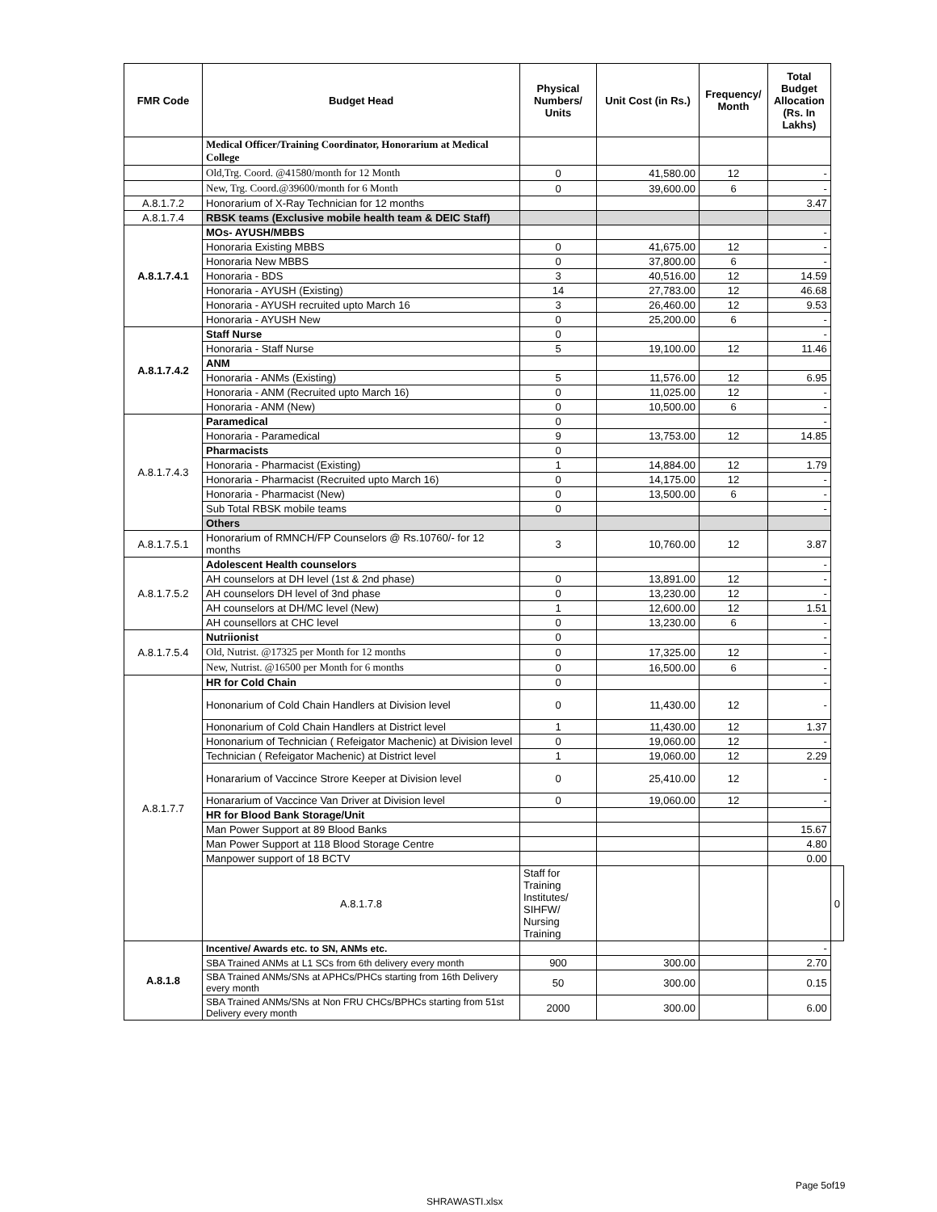| FMR Code | Budget Head | Physical Numbers/ Units | Unit Cost (in Rs.) | Frequency/ Month | Total Budget Allocation (Rs. In Lakhs) | |
| --- | --- | --- | --- | --- | --- | --- |
| | Medical Officer/Training Coordinator, Honorarium at Medical College | | | | | |
| | Old,Trg. Coord. @41580/month for 12 Month | 0 | 41,580.00 | 12 | - | |
| | New, Trg. Coord.@39600/month for 6 Month | 0 | 39,600.00 | 6 | - | |
| A.8.1.7.2 | Honorarium of X-Ray Technician for 12 months | | | | 3.47 | |
| A.8.1.7.4 | RBSK teams (Exclusive mobile health team & DEIC Staff) | | | | | |
| A.8.1.7.4.1 | MOs- AYUSH/MBBS | | | | - | |
| | Honoraria Existing MBBS | 0 | 41,675.00 | 12 | - | |
| | Honoraria New MBBS | 0 | 37,800.00 | 6 | - | |
| | Honoraria - BDS | 3 | 40,516.00 | 12 | 14.59 | |
| | Honoraria - AYUSH (Existing) | 14 | 27,783.00 | 12 | 46.68 | |
| | Honoraria - AYUSH recruited upto March 16 | 3 | 26,460.00 | 12 | 9.53 | |
| | Honoraria - AYUSH New | 0 | 25,200.00 | 6 | - | |
| A.8.1.7.4.2 | Staff Nurse | 0 | | | - | |
| | Honoraria - Staff Nurse | 5 | 19,100.00 | 12 | 11.46 | |
| | ANM | | | | | |
| | Honoraria - ANMs (Existing) | 5 | 11,576.00 | 12 | 6.95 | |
| | Honoraria - ANM (Recruited upto March 16) | 0 | 11,025.00 | 12 | - | |
| | Honoraria - ANM (New) | 0 | 10,500.00 | 6 | - | |
| A.8.1.7.4.3 | Paramedical | 0 | | | - | |
| | Honoraria - Paramedical | 9 | 13,753.00 | 12 | 14.85 | |
| | Pharmacists | 0 | | | | |
| | Honoraria - Pharmacist (Existing) | 1 | 14,884.00 | 12 | 1.79 | |
| | Honoraria - Pharmacist (Recruited upto March 16) | 0 | 14,175.00 | 12 | - | |
| | Honoraria - Pharmacist (New) | 0 | 13,500.00 | 6 | - | |
| | Sub Total RBSK mobile teams | 0 | | | - | |
| | Others | | | | | |
| A.8.1.7.5.1 | Honorarium of RMNCH/FP Counselors @ Rs.10760/- for 12 months | 3 | 10,760.00 | 12 | 3.87 | |
| A.8.1.7.5.2 | Adolescent Health counselors | | | | - | |
| | AH counselors at DH level (1st & 2nd phase) | 0 | 13,891.00 | 12 | - | |
| | AH counselors DH level of 3nd phase | 0 | 13,230.00 | 12 | - | |
| | AH counselors at DH/MC level (New) | 1 | 12,600.00 | 12 | 1.51 | |
| | AH counsellors at CHC level | 0 | 13,230.00 | 6 | - | |
| A.8.1.7.5.4 | Nutriionist | 0 | | | - | |
| | Old, Nutrist. @17325 per Month for 12 months | 0 | 17,325.00 | 12 | - | |
| | New, Nutrist. @16500 per Month for 6 months | 0 | 16,500.00 | 6 | - | |
| A.8.1.7.7 | HR for Cold Chain | 0 | | | - | |
| | Hononarium of Cold Chain Handlers at Division level | 0 | 11,430.00 | 12 | - | |
| | Hononarium of Cold Chain Handlers at District level | 1 | 11,430.00 | 12 | 1.37 | |
| | Hononarium of Technician ( Refeigator Machenic) at Division level | 0 | 19,060.00 | 12 | - | |
| | Technician ( Refeigator Machenic) at District level | 1 | 19,060.00 | 12 | 2.29 | |
| | Honararium of Vaccince Strore Keeper at Division level | 0 | 25,410.00 | 12 | - | |
| | Honararium of Vaccince Van Driver at Division level | 0 | 19,060.00 | 12 | - | |
| | HR for Blood Bank Storage/Unit | | | | | |
| | Man Power Support at 89 Blood Banks | | | | 15.67 | |
| | Man Power Support at 118 Blood Storage Centre | | | | 4.80 | |
| | Manpower support of 18 BCTV | | | | 0.00 | |
| | A.8.1.7.8 | Staff for Training Institutes/ SIHFW/ Nursing Training | | | | 0 |
| A.8.1.8 | Incentive/ Awards etc. to SN, ANMs etc. | | | | - | |
| | SBA Trained ANMs at L1 SCs from 6th delivery every month | 900 | 300.00 | | 2.70 | |
| | SBA Trained ANMs/SNs at APHCs/PHCs starting from 16th Delivery every month | 50 | 300.00 | | 0.15 | |
| | SBA Trained ANMs/SNs at Non FRU CHCs/BPHCs starting from 51st Delivery every month | 2000 | 300.00 | | 6.00 | |
Page 5of19
SHRAWASTI.xlsx